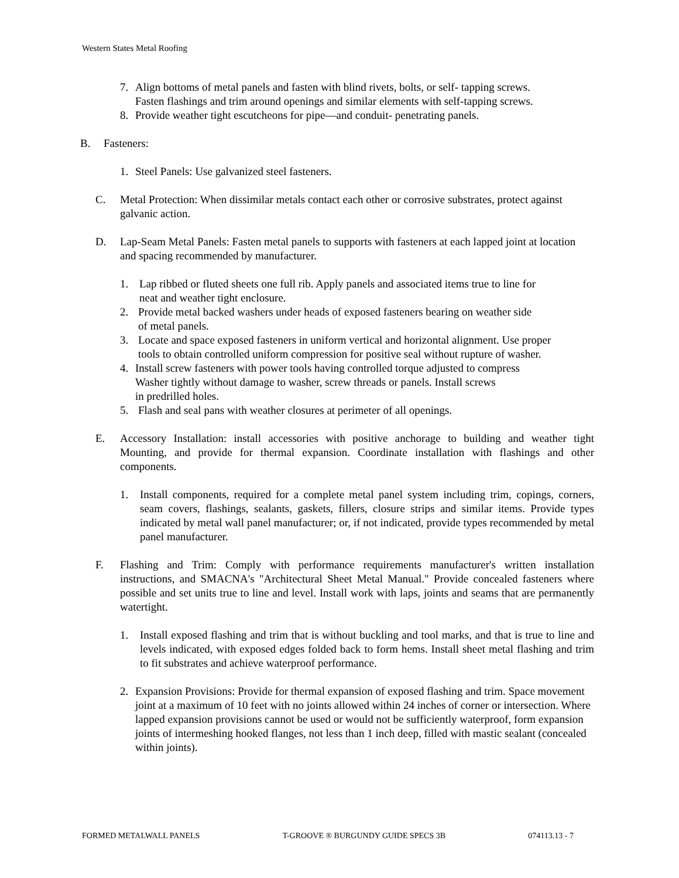Western States Metal Roofing
7. Align bottoms of metal panels and fasten with blind rivets, bolts, or self- tapping screws.
Fasten flashings and trim around openings and similar elements with self-tapping screws.
8. Provide weather tight escutcheons for pipe—and conduit- penetrating panels.
B. Fasteners:
1. Steel Panels: Use galvanized steel fasteners.
C. Metal Protection: When dissimilar metals contact each other or corrosive substrates, protect against galvanic action.
D. Lap-Seam Metal Panels: Fasten metal panels to supports with fasteners at each lapped joint at location and spacing recommended by manufacturer.
1. Lap ribbed or fluted sheets one full rib. Apply panels and associated items true to line for
neat and weather tight enclosure.
2. Provide metal backed washers under heads of exposed fasteners bearing on weather side
of metal panels.
3. Locate and space exposed fasteners in uniform vertical and horizontal alignment. Use proper
tools to obtain controlled uniform compression for positive seal without rupture of washer.
4. Install screw fasteners with power tools having controlled torque adjusted to compress
Washer tightly without damage to washer, screw threads or panels. Install screws
in predrilled holes.
5. Flash and seal pans with weather closures at perimeter of all openings.
E. Accessory Installation: install accessories with positive anchorage to building and weather tight Mounting, and provide for thermal expansion. Coordinate installation with flashings and other components.
1. Install components, required for a complete metal panel system including trim, copings, corners, seam covers, flashings, sealants, gaskets, fillers, closure strips and similar items. Provide types indicated by metal wall panel manufacturer; or, if not indicated, provide types recommended by metal panel manufacturer.
F. Flashing and Trim: Comply with performance requirements manufacturer's written installation instructions, and SMACNA's "Architectural Sheet Metal Manual." Provide concealed fasteners where possible and set units true to line and level. Install work with laps, joints and seams that are permanently watertight.
1. Install exposed flashing and trim that is without buckling and tool marks, and that is true to line and levels indicated, with exposed edges folded back to form hems. Install sheet metal flashing and trim to fit substrates and achieve waterproof performance.
2. Expansion Provisions: Provide for thermal expansion of exposed flashing and trim. Space movement joint at a maximum of 10 feet with no joints allowed within 24 inches of corner or intersection. Where lapped expansion provisions cannot be used or would not be sufficiently waterproof, form expansion joints of intermeshing hooked flanges, not less than 1 inch deep, filled with mastic sealant (concealed within joints).
FORMED METALWALL PANELS T-GROOVE ® BURGUNDY GUIDE SPECS 3B 074113.13 - 7